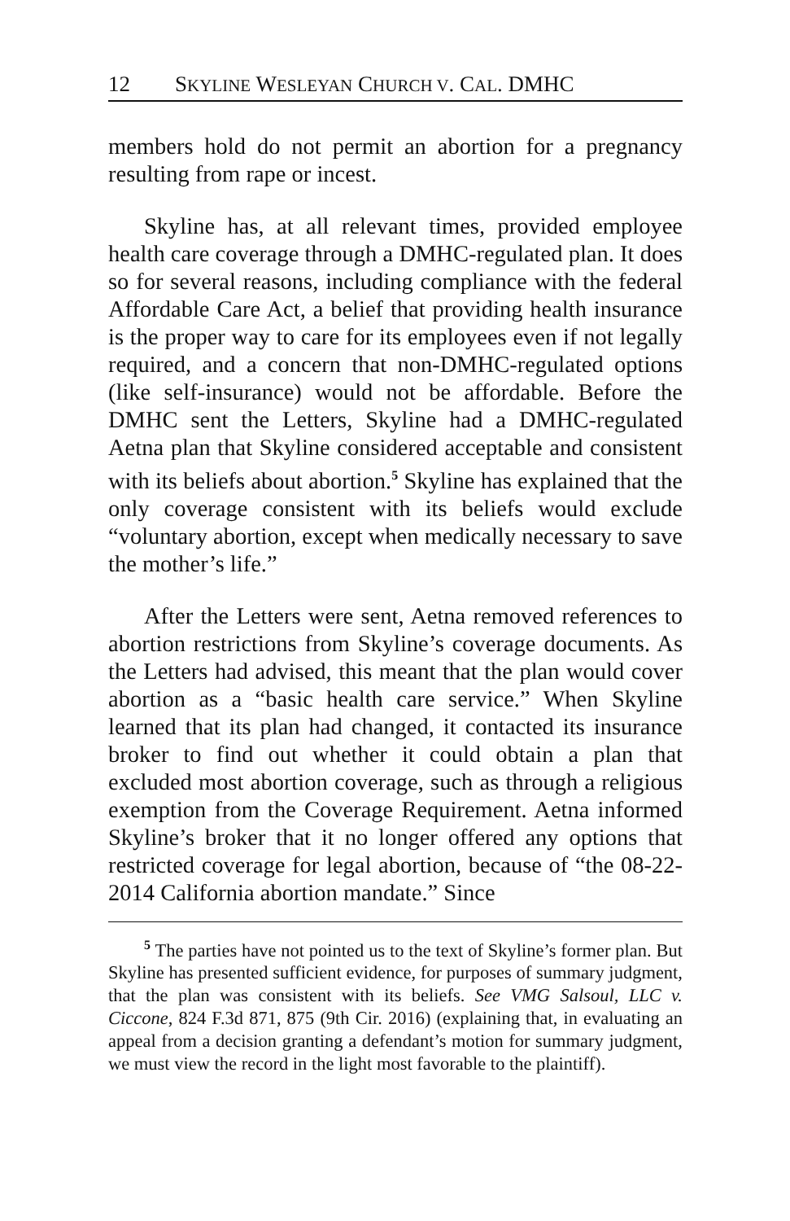12 SKYLINE WESLEYAN CHURCH V. CAL. DMHC
members hold do not permit an abortion for a pregnancy resulting from rape or incest.
Skyline has, at all relevant times, provided employee health care coverage through a DMHC-regulated plan. It does so for several reasons, including compliance with the federal Affordable Care Act, a belief that providing health insurance is the proper way to care for its employees even if not legally required, and a concern that non-DMHC-regulated options (like self-insurance) would not be affordable. Before the DMHC sent the Letters, Skyline had a DMHC-regulated Aetna plan that Skyline considered acceptable and consistent with its beliefs about abortion.<sup>5</sup> Skyline has explained that the only coverage consistent with its beliefs would exclude “voluntary abortion, except when medically necessary to save the mother’s life.”
After the Letters were sent, Aetna removed references to abortion restrictions from Skyline’s coverage documents. As the Letters had advised, this meant that the plan would cover abortion as a “basic health care service.” When Skyline learned that its plan had changed, it contacted its insurance broker to find out whether it could obtain a plan that excluded most abortion coverage, such as through a religious exemption from the Coverage Requirement. Aetna informed Skyline’s broker that it no longer offered any options that restricted coverage for legal abortion, because of “the 08-22-2014 California abortion mandate.” Since
<sup>5</sup> The parties have not pointed us to the text of Skyline’s former plan. But Skyline has presented sufficient evidence, for purposes of summary judgment, that the plan was consistent with its beliefs. See VMG Salsoul, LLC v. Ciccone, 824 F.3d 871, 875 (9th Cir. 2016) (explaining that, in evaluating an appeal from a decision granting a defendant’s motion for summary judgment, we must view the record in the light most favorable to the plaintiff).